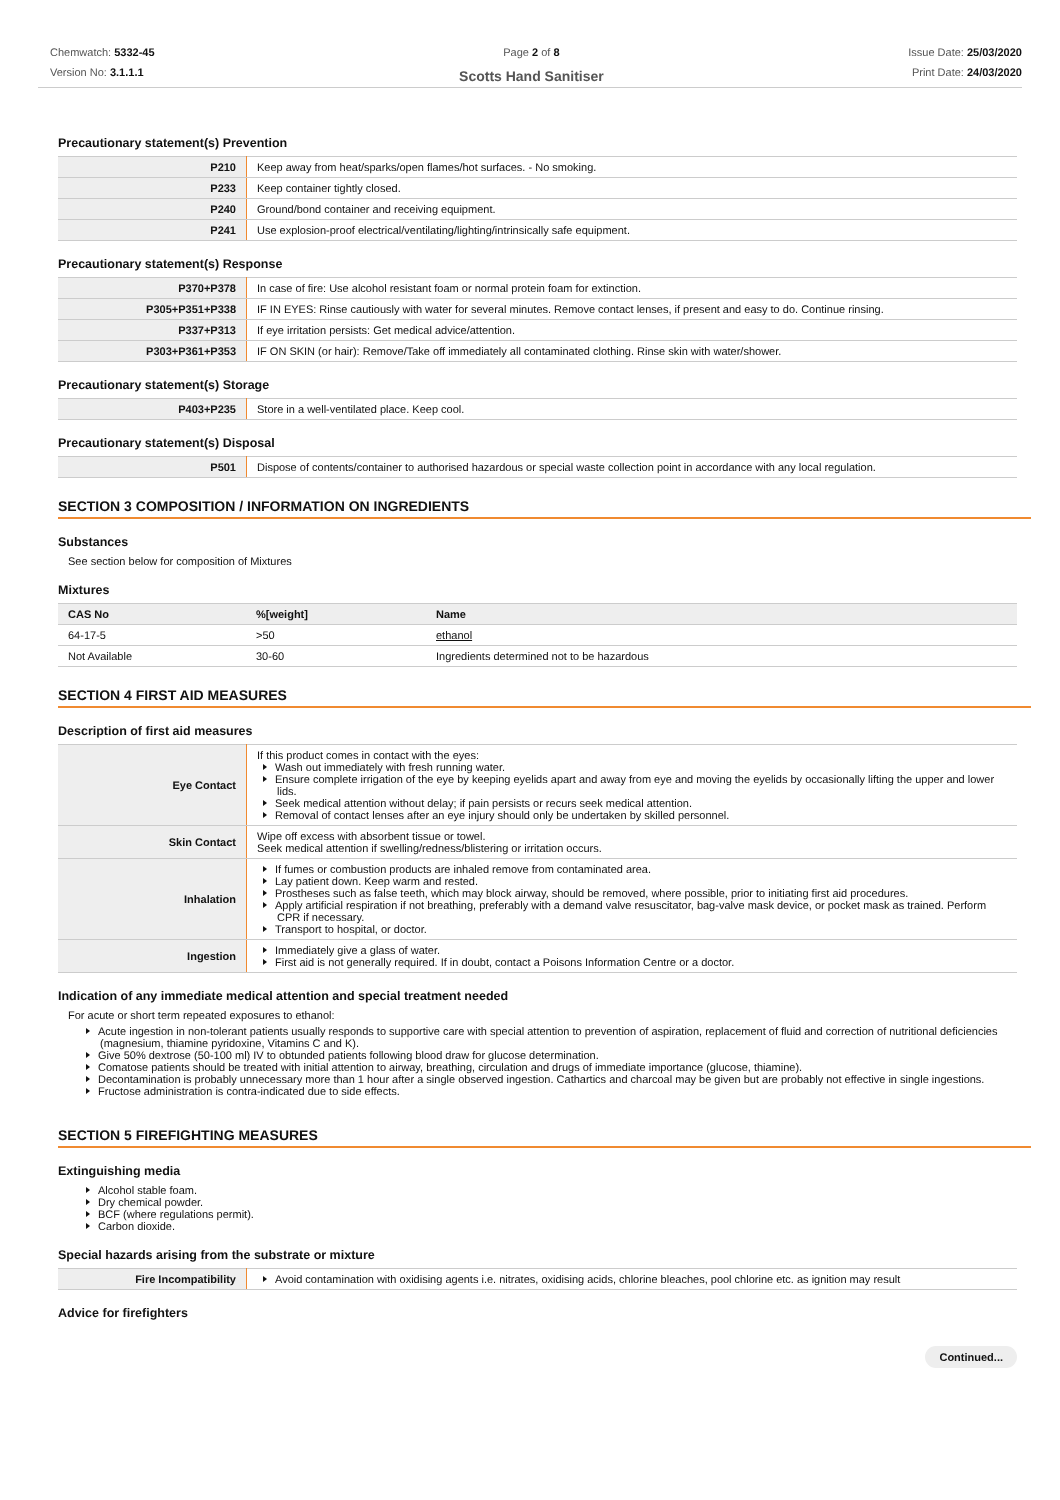Chemwatch: 5332-45
Version No: 3.1.1.1
Page 2 of 8
Scotts Hand Sanitiser
Issue Date: 25/03/2020
Print Date: 24/03/2020
Precautionary statement(s) Prevention
| P210 | Keep away from heat/sparks/open flames/hot surfaces. - No smoking. |
| P233 | Keep container tightly closed. |
| P240 | Ground/bond container and receiving equipment. |
| P241 | Use explosion-proof electrical/ventilating/lighting/intrinsically safe equipment. |
Precautionary statement(s) Response
| P370+P378 | In case of fire: Use alcohol resistant foam or normal protein foam for extinction. |
| P305+P351+P338 | IF IN EYES: Rinse cautiously with water for several minutes. Remove contact lenses, if present and easy to do. Continue rinsing. |
| P337+P313 | If eye irritation persists: Get medical advice/attention. |
| P303+P361+P353 | IF ON SKIN (or hair): Remove/Take off immediately all contaminated clothing. Rinse skin with water/shower. |
Precautionary statement(s) Storage
| P403+P235 | Store in a well-ventilated place. Keep cool. |
Precautionary statement(s) Disposal
| P501 | Dispose of contents/container to authorised hazardous or special waste collection point in accordance with any local regulation. |
SECTION 3 COMPOSITION / INFORMATION ON INGREDIENTS
Substances
See section below for composition of Mixtures
Mixtures
| CAS No | %[weight] | Name |
| --- | --- | --- |
| 64-17-5 | >50 | ethanol |
| Not Available | 30-60 | Ingredients determined not to be hazardous |
SECTION 4 FIRST AID MEASURES
Description of first aid measures
| Eye Contact | If this product comes in contact with the eyes: Wash out immediately with fresh running water. Ensure complete irrigation of the eye by keeping eyelids apart and away from eye and moving the eyelids by occasionally lifting the upper and lower lids. Seek medical attention without delay; if pain persists or recurs seek medical attention. Removal of contact lenses after an eye injury should only be undertaken by skilled personnel. |
| Skin Contact | Wipe off excess with absorbent tissue or towel. Seek medical attention if swelling/redness/blistering or irritation occurs. |
| Inhalation | If fumes or combustion products are inhaled remove from contaminated area. Lay patient down. Keep warm and rested. Prostheses such as false teeth, which may block airway, should be removed, where possible, prior to initiating first aid procedures. Apply artificial respiration if not breathing, preferably with a demand valve resuscitator, bag-valve mask device, or pocket mask as trained. Perform CPR if necessary. Transport to hospital, or doctor. |
| Ingestion | Immediately give a glass of water. First aid is not generally required. If in doubt, contact a Poisons Information Centre or a doctor. |
Indication of any immediate medical attention and special treatment needed
For acute or short term repeated exposures to ethanol:
Acute ingestion in non-tolerant patients usually responds to supportive care with special attention to prevention of aspiration, replacement of fluid and correction of nutritional deficiencies (magnesium, thiamine pyridoxine, Vitamins C and K).
Give 50% dextrose (50-100 ml) IV to obtunded patients following blood draw for glucose determination.
Comatose patients should be treated with initial attention to airway, breathing, circulation and drugs of immediate importance (glucose, thiamine).
Decontamination is probably unnecessary more than 1 hour after a single observed ingestion. Cathartics and charcoal may be given but are probably not effective in single ingestions.
Fructose administration is contra-indicated due to side effects.
SECTION 5 FIREFIGHTING MEASURES
Extinguishing media
Alcohol stable foam.
Dry chemical powder.
BCF (where regulations permit).
Carbon dioxide.
Special hazards arising from the substrate or mixture
| Fire Incompatibility | Avoid contamination with oxidising agents i.e. nitrates, oxidising acids, chlorine bleaches, pool chlorine etc. as ignition may result |
Advice for firefighters
Continued...